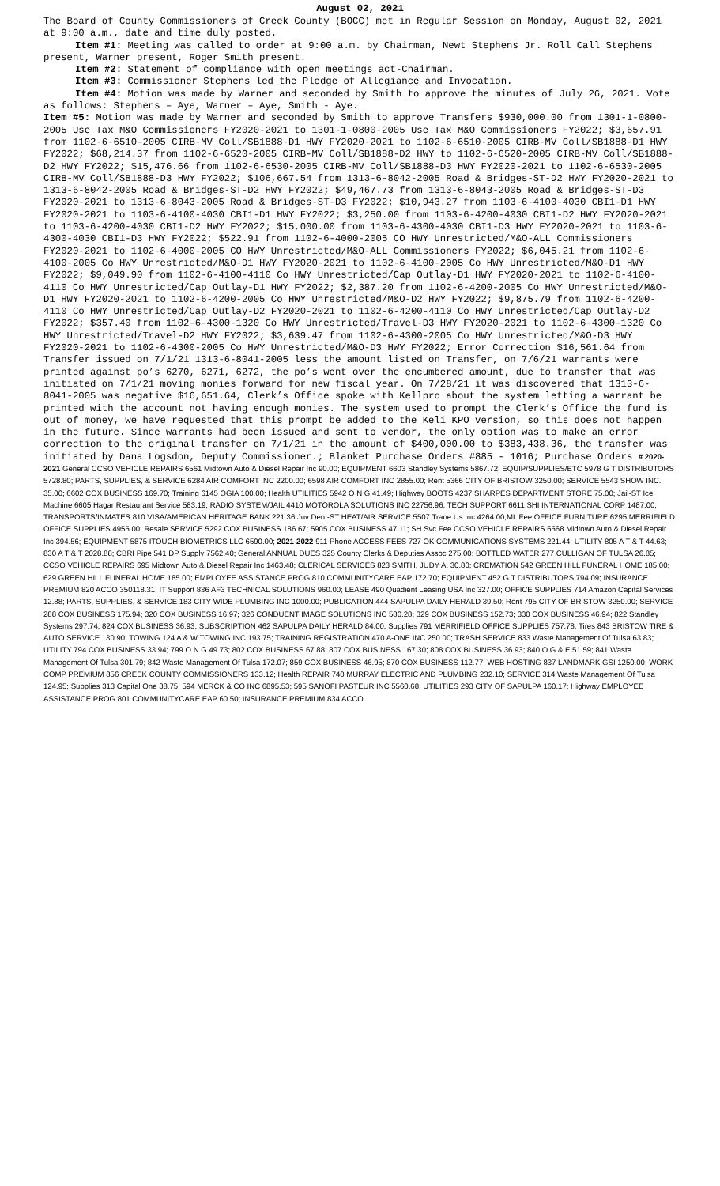August 02, 2021
The Board of County Commissioners of Creek County (BOCC) met in Regular Session on Monday, August 02, 2021 at 9:00 a.m., date and time duly posted.
Item #1: Meeting was called to order at 9:00 a.m. by Chairman, Newt Stephens Jr. Roll Call Stephens present, Warner present, Roger Smith present.
Item #2: Statement of compliance with open meetings act-Chairman.
Item #3: Commissioner Stephens led the Pledge of Allegiance and Invocation.
Item #4: Motion was made by Warner and seconded by Smith to approve the minutes of July 26, 2021. Vote as follows: Stephens – Aye, Warner – Aye, Smith - Aye.
Item #5: Motion was made by Warner and seconded by Smith to approve Transfers $930,000.00 from 1301-1-0800-2005 Use Tax M&O Commissioners FY2020-2021 to 1301-1-0800-2005 Use Tax M&O Commissioners FY2022; $3,657.91 from 1102-6-6510-2005 CIRB-MV Coll/SB1888-D1 HWY FY2020-2021 to 1102-6-6510-2005 CIRB-MV Coll/SB1888-D1 HWY FY2022; $68,214.37 from 1102-6-6520-2005 CIRB-MV Coll/SB1888-D2 HWY to 1102-6-6520-2005 CIRB-MV Coll/SB1888-D2 HWY FY2022; $15,476.66 from 1102-6-6530-2005 CIRB-MV Coll/SB1888-D3 HWY FY2020-2021 to 1102-6-6530-2005 CIRB-MV Coll/SB1888-D3 HWY FY2022; $106,667.54 from 1313-6-8042-2005 Road & Bridges-ST-D2 HWY FY2020-2021 to 1313-6-8042-2005 Road & Bridges-ST-D2 HWY FY2022; $49,467.73 from 1313-6-8043-2005 Road & Bridges-ST-D3 FY2020-2021 to 1313-6-8043-2005 Road & Bridges-ST-D3 FY2022; $10,943.27 from 1103-6-4100-4030 CBI1-D1 HWY FY2020-2021 to 1103-6-4100-4030 CBI1-D1 HWY FY2022; $3,250.00 from 1103-6-4200-4030 CBI1-D2 HWY FY2020-2021 to 1103-6-4200-4030 CBI1-D2 HWY FY2022; $15,000.00 from 1103-6-4300-4030 CBI1-D3 HWY FY2020-2021 to 1103-6-4300-4030 CBI1-D3 HWY FY2022; $522.91 from 1102-6-4000-2005 CO HWY Unrestricted/M&O-ALL Commissioners FY2020-2021 to 1102-6-4000-2005 CO HWY Unrestricted/M&O-ALL Commissioners FY2022; $6,045.21 from 1102-6-4100-2005 Co HWY Unrestricted/M&O-D1 HWY FY2020-2021 to 1102-6-4100-2005 Co HWY Unrestricted/M&O-D1 HWY FY2022; $9,049.90 from 1102-6-4100-4110 Co HWY Unrestricted/Cap Outlay-D1 HWY FY2020-2021 to 1102-6-4100-4110 Co HWY Unrestricted/Cap Outlay-D1 HWY FY2022; $2,387.20 from 1102-6-4200-2005 Co HWY Unrestricted/M&O-D1 HWY FY2020-2021 to 1102-6-4200-2005 Co HWY Unrestricted/M&O-D2 HWY FY2022; $9,875.79 from 1102-6-4200-4110 Co HWY Unrestricted/Cap Outlay-D2 FY2020-2021 to 1102-6-4200-4110 Co HWY Unrestricted/Cap Outlay-D2 FY2022; $357.40 from 1102-6-4300-1320 Co HWY Unrestricted/Travel-D3 HWY FY2020-2021 to 1102-6-4300-1320 Co HWY Unrestricted/Travel-D2 HWY FY2022; $3,639.47 from 1102-6-4300-2005 Co HWY Unrestricted/M&O-D3 HWY FY2020-2021 to 1102-6-4300-2005 Co HWY Unrestricted/M&O-D3 HWY FY2022; Error Correction $16,561.64 from Transfer issued on 7/1/21 1313-6-8041-2005 less the amount listed on Transfer, on 7/6/21 warrants were printed against po’s 6270, 6271, 6272, the po’s went over the encumbered amount, due to transfer that was initiated on 7/1/21 moving monies forward for new fiscal year. On 7/28/21 it was discovered that 1313-6-8041-2005 was negative $16,651.64, Clerk’s Office spoke with Kellpro about the system letting a warrant be printed with the account not having enough monies. The system used to prompt the Clerk’s Office the fund is out of money, we have requested that this prompt be added to the Keli KPO version, so this does not happen in the future. Since warrants had been issued and sent to vendor, the only option was to make an error correction to the original transfer on 7/1/21 in the amount of $400,000.00 to $383,438.36, the transfer was initiated by Dana Logsdon, Deputy Commissioner.; Blanket Purchase Orders #885 - 1016; Purchase Orders # 2020-2021 General CCSO VEHICLE REPAIRS 6561 Midtown Auto & Diesel Repair Inc 90.00; EQUIPMENT 6603 Standley Systems 5867.72; EQUIP/SUPPLIES/ETC 5978 G T DISTRIBUTORS 5728.80; PARTS, SUPPLIES, & SERVICE 6284 AIR COMFORT INC 2200.00; 6598 AIR COMFORT INC 2855.00; Rent 5366 CITY OF BRISTOW 3250.00; SERVICE 5543 SHOW INC. 35.00; 6602 COX BUSINESS 169.70; Training 6145 OGIA 100.00; Health UTILITIES 5942 O N G 41.49; Highway BOOTS 4237 SHARPES DEPARTMENT STORE 75.00; Jail-ST Ice Machine 6605 Hagar Restaurant Service 583.19; RADIO SYSTEM/JAIL 4410 MOTOROLA SOLUTIONS INC 22756.96; TECH SUPPORT 6611 SHI INTERNATIONAL CORP 1487.00; TRANSPORTS/INMATES 810 VISA/AMERICAN HERITAGE BANK 221.36;Juv Dent-ST HEAT/AIR SERVICE 5507 Trane Us Inc 4264.00;ML Fee OFFICE FURNITURE 6295 MERRIFIELD OFFICE SUPPLIES 4955.00; Resale SERVICE 5292 COX BUSINESS 186.67; 5905 COX BUSINESS 47.11; SH Svc Fee CCSO VEHICLE REPAIRS 6568 Midtown Auto & Diesel Repair Inc 394.56; EQUIPMENT 5875 ITOUCH BIOMETRICS LLC 6590.00; 2021-2022 911 Phone ACCESS FEES 727 OK COMMUNICATIONS SYSTEMS 221.44; UTILITY 805 A T & T 44.63; 830 A T & T 2028.88; CBRI Pipe 541 DP Supply 7562.40; General ANNUAL DUES 325 County Clerks & Deputies Assoc 275.00; BOTTLED WATER 277 CULLIGAN OF TULSA 26.85; CCSO VEHICLE REPAIRS 695 Midtown Auto & Diesel Repair Inc 1463.48; CLERICAL SERVICES 823 SMITH, JUDY A. 30.80; CREMATION 542 GREEN HILL FUNERAL HOME 185.00; 629 GREEN HILL FUNERAL HOME 185.00; EMPLOYEE ASSISTANCE PROG 810 COMMUNITYCARE EAP 172.70; EQUIPMENT 452 G T DISTRIBUTORS 794.09; INSURANCE PREMIUM 820 ACCO 350118.31; IT Support 836 AF3 TECHNICAL SOLUTIONS 960.00; LEASE 490 Quadient Leasing USA Inc 327.00; OFFICE SUPPLIES 714 Amazon Capital Services 12.88; PARTS, SUPPLIES, & SERVICE 183 CITY WIDE PLUMBING INC 1000.00; PUBLICATION 444 SAPULPA DAILY HERALD 39.50; Rent 795 CITY OF BRISTOW 3250.00; SERVICE 288 COX BUSINESS 175.94; 320 COX BUSINESS 16.97; 326 CONDUENT IMAGE SOLUTIONS INC 580.28; 329 COX BUSINESS 152.73; 330 COX BUSINESS 46.94; 822 Standley Systems 297.74; 824 COX BUSINESS 36.93; SUBSCRIPTION 462 SAPULPA DAILY HERALD 84.00; Supplies 791 MERRIFIELD OFFICE SUPPLIES 757.78; Tires 843 BRISTOW TIRE & AUTO SERVICE 130.90; TOWING 124 A & W TOWING INC 193.75; TRAINING REGISTRATION 470 A-ONE INC 250.00; TRASH SERVICE 833 Waste Management Of Tulsa 63.83; UTILITY 794 COX BUSINESS 33.94; 799 O N G 49.73; 802 COX BUSINESS 67.88; 807 COX BUSINESS 167.30; 808 COX BUSINESS 36.93; 840 O G & E 51.59; 841 Waste Management Of Tulsa 301.79; 842 Waste Management Of Tulsa 172.07; 859 COX BUSINESS 46.95; 870 COX BUSINESS 112.77; WEB HOSTING 837 LANDMARK GSI 1250.00; WORK COMP PREMIUM 856 CREEK COUNTY COMMISSIONERS 133.12; Health REPAIR 740 MURRAY ELECTRIC AND PLUMBING 232.10; SERVICE 314 Waste Management Of Tulsa 124.95; Supplies 313 Capital One 38.75; 594 MERCK & CO INC 6895.53; 595 SANOFI PASTEUR INC 5560.68; UTILITIES 293 CITY OF SAPULPA 160.17; Highway EMPLOYEE ASSISTANCE PROG 801 COMMUNITYCARE EAP 60.50; INSURANCE PREMIUM 834 ACCO